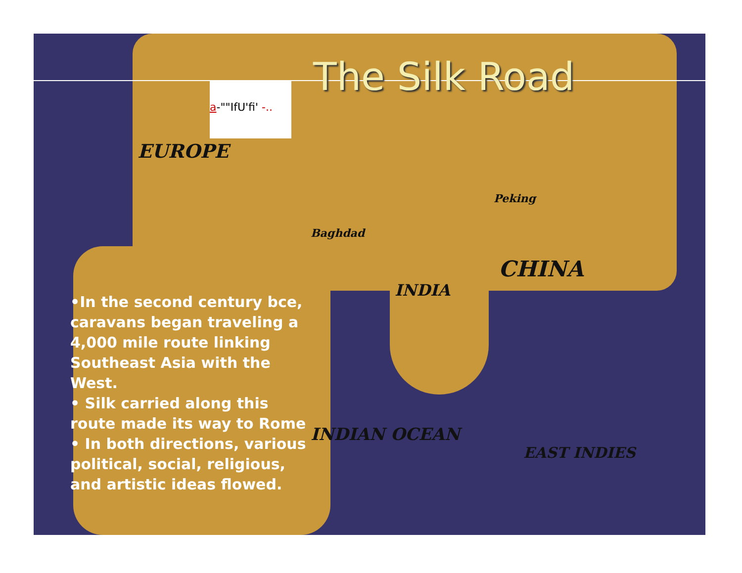a-""IfU'fi' -..
The Silk Road
EUROPE
CHINA
INDIA
Peking
Baghdad
INDIAN OCEAN
EAST INDIES
•In the second century bce, caravans began traveling a 4,000 mile route linking Southeast Asia with the West.
• Silk carried along this route made its way to Rome
• In both directions, various political, social, religious, and artistic ideas flowed.